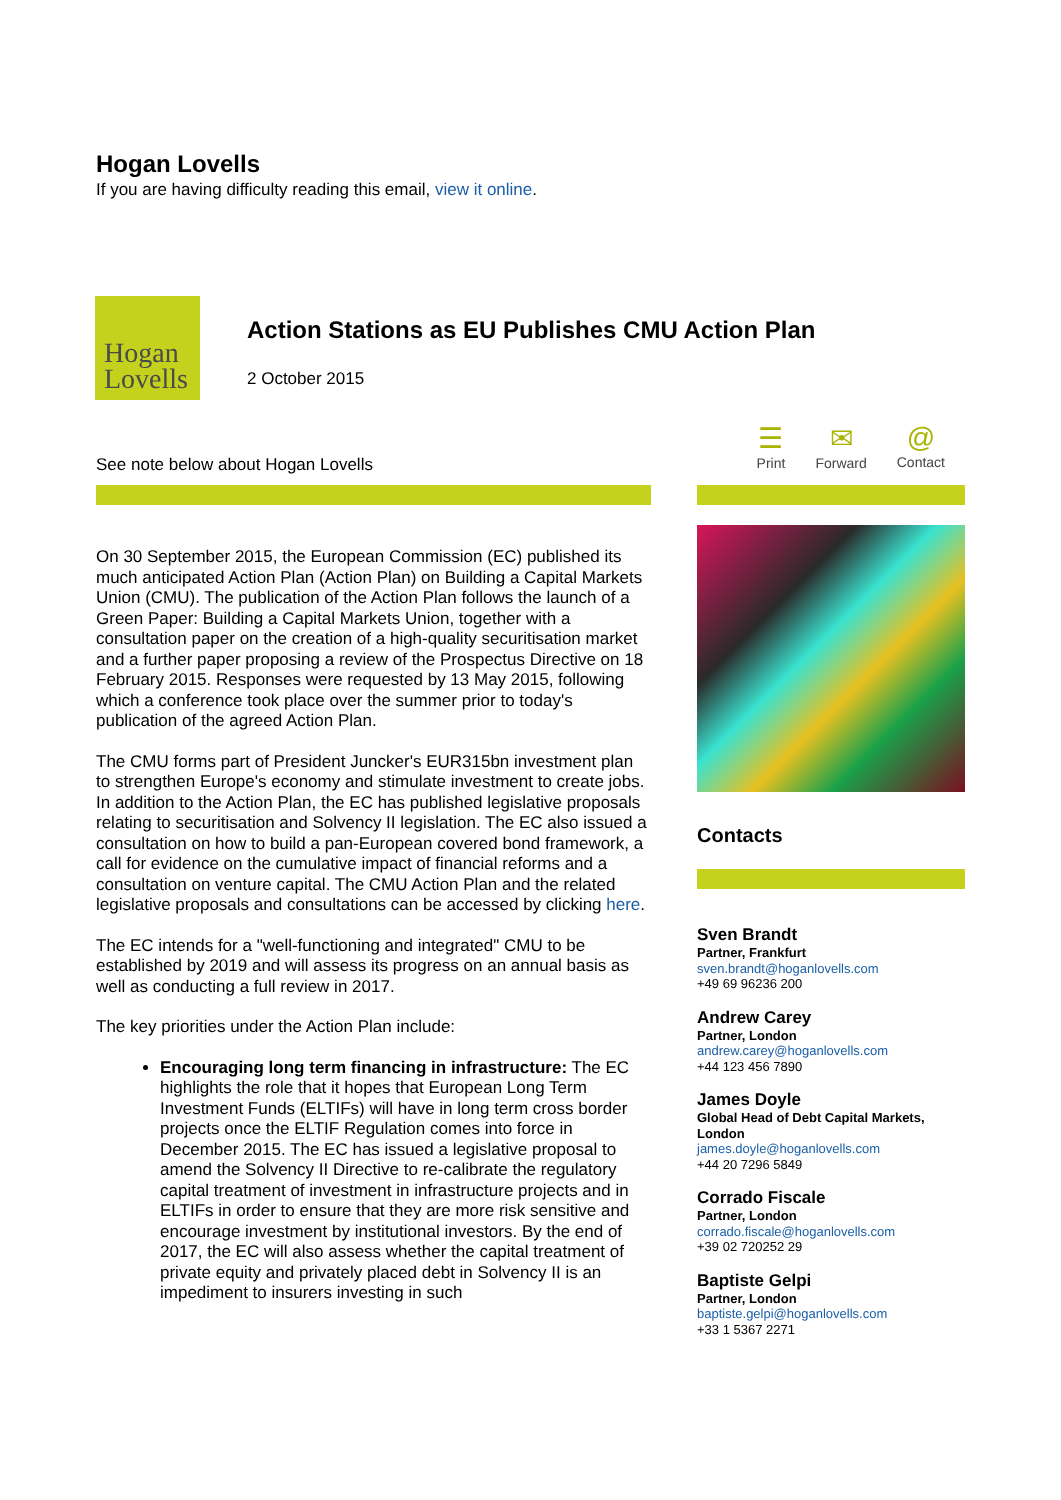Hogan Lovells
If you are having difficulty reading this email, view it online.
Hogan
Lovells
Action Stations as EU Publishes CMU Action Plan
2 October 2015
See note below about Hogan Lovells
On 30 September 2015, the European Commission (EC) published its much anticipated Action Plan (Action Plan) on Building a Capital Markets Union (CMU). The publication of the Action Plan follows the launch of a Green Paper: Building a Capital Markets Union, together with a consultation paper on the creation of a high-quality securitisation market and a further paper proposing a review of the Prospectus Directive on 18 February 2015. Responses were requested by 13 May 2015, following which a conference took place over the summer prior to today's publication of the agreed Action Plan.
The CMU forms part of President Juncker's EUR315bn investment plan to strengthen Europe's economy and stimulate investment to create jobs. In addition to the Action Plan, the EC has published legislative proposals relating to securitisation and Solvency II legislation. The EC also issued a consultation on how to build a pan-European covered bond framework, a call for evidence on the cumulative impact of financial reforms and a consultation on venture capital. The CMU Action Plan and the related legislative proposals and consultations can be accessed by clicking here.
The EC intends for a "well-functioning and integrated" CMU to be established by 2019 and will assess its progress on an annual basis as well as conducting a full review in 2017.
The key priorities under the Action Plan include:
Encouraging long term financing in infrastructure: The EC highlights the role that it hopes that European Long Term Investment Funds (ELTIFs) will have in long term cross border projects once the ELTIF Regulation comes into force in December 2015. The EC has issued a legislative proposal to amend the Solvency II Directive to re-calibrate the regulatory capital treatment of investment in infrastructure projects and in ELTIFs in order to ensure that they are more risk sensitive and encourage investment by institutional investors. By the end of 2017, the EC will also assess whether the capital treatment of private equity and privately placed debt in Solvency II is an impediment to insurers investing in such
☰
Print
✉
Forward
@
Contact
Contacts
Sven Brandt
Partner, Frankfurt
sven.brandt@hoganlovells.com
+49 69 96236 200
Andrew Carey
Partner, London
andrew.carey@hoganlovells.com
+44 123 456 7890
James Doyle
Global Head of Debt Capital Markets, London
james.doyle@hoganlovells.com
+44 20 7296 5849
Corrado Fiscale
Partner, London
corrado.fiscale@hoganlovells.com
+39 02 720252 29
Baptiste Gelpi
Partner, London
baptiste.gelpi@hoganlovells.com
+33 1 5367 2271